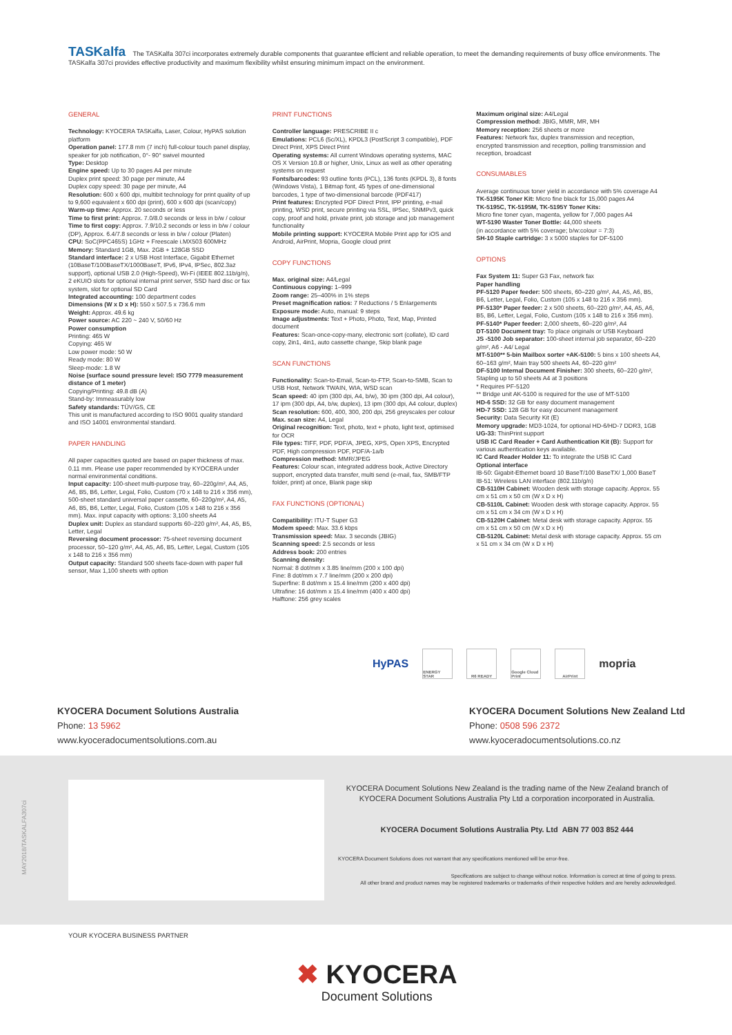TASKalfa The TASKalfa 307ci incorporates extremely durable components that guarantee efficient and reliable operation, to meet the demanding requirements of busy office environments. The TASKalfa 307ci provides effective productivity and maximum flexibility whilst ensuring minimum impact on the environment.
GENERAL
Technology: KYOCERA TASKalfa, Laser, Colour, HyPAS solution platform
Operation panel: 177.8 mm (7 inch) full-colour touch panel display, speaker for job notification, 0°- 90° swivel mounted
Type: Desktop
Engine speed: Up to 30 pages A4 per minute
Duplex print speed: 30 page per minute, A4
Duplex copy speed: 30 page per minute, A4
Resolution: 600 x 600 dpi, multibit technology for print quality of up to 9,600 equivalent x 600 dpi (print), 600 x 600 dpi (scan/copy)
Warm-up time: Approx. 20 seconds or less
Time to first print: Approx. 7.0/8.0 seconds or less in b/w / colour
Time to first copy: Approx. 7.9/10.2 seconds or less in b/w / colour (DP), Approx. 6.4/7.8 seconds or less in b/w / colour (Platen)
CPU: SoC(PPC465S) 1GHz + Freescale i.MX503 600MHz
Memory: Standard 1GB, Max. 2GB + 128GB SSD
Standard interface: 2 x USB Host Interface, Gigabit Ethernet (10BaseT/100BaseTX/1000BaseT, IPv6, IPv4, IPSec, 802.3az support), optional USB 2.0 (High-Speed), Wi-Fi (IEEE 802.11b/g/n), 2 eKUIO slots for optional internal print server, SSD hard disc or fax system, slot for optional SD Card
Integrated accounting: 100 department codes
Dimensions (W x D x H): 550 x 507.5 x 736.6 mm
Weight: Approx. 49.6 kg
Power source: AC 220 ~ 240 V, 50/60 Hz
Power consumption
Printing: 465 W
Copying: 465 W
Low power mode: 50 W
Ready mode: 80 W
Sleep-mode: 1.8 W
Noise (surface sound pressure level: ISO 7779 measurement distance of 1 meter)
Copying/Printing: 49.8 dB (A)
Stand-by: Immeasurably low
Safety standards: TÜV/GS, CE
This unit is manufactured according to ISO 9001 quality standard and ISO 14001 environmental standard.
PAPER HANDLING
All paper capacities quoted are based on paper thickness of max. 0.11 mm. Please use paper recommended by KYOCERA under normal environmental conditions.
Input capacity: 100-sheet multi-purpose tray, 60–220g/m², A4, A5, A6, B5, B6, Letter, Legal, Folio, Custom (70 x 148 to 216 x 356 mm), 500-sheet standard universal paper cassette, 60–220g/m², A4, A5, A6, B5, B6, Letter, Legal, Folio, Custom (105 x 148 to 216 x 356 mm). Max. input capacity with options: 3,100 sheets A4
Duplex unit: Duplex as standard supports 60–220 g/m², A4, A5, B5, Letter, Legal
Reversing document processor: 75-sheet reversing document processor, 50–120 g/m², A4, A5, A6, B5, Letter, Legal, Custom (105 x 148 to 216 x 356 mm)
Output capacity: Standard 500 sheets face-down with paper full sensor, Max 1,100 sheets with option
PRINT FUNCTIONS
Controller language: PRESCRIBE II c
Emulations: PCL6 (5c/XL), KPDL3 (PostScript 3 compatible), PDF Direct Print, XPS Direct Print
Operating systems: All current Windows operating systems, MAC OS X Version 10.8 or higher, Unix, Linux as well as other operating systems on request
Fonts/barcodes: 93 outline fonts (PCL), 136 fonts (KPDL 3), 8 fonts (Windows Vista), 1 Bitmap font, 45 types of one-dimensional barcodes, 1 type of two-dimensional barcode (PDF417)
Print features: Encrypted PDF Direct Print, IPP printing, e-mail printing, WSD print, secure printing via SSL, IPSec, SNMPv3, quick copy, proof and hold, private print, job storage and job management functionality
Mobile printing support: KYOCERA Mobile Print app for iOS and Android, AirPrint, Mopria, Google cloud print
COPY FUNCTIONS
Max. original size: A4/Legal
Continuous copying: 1–999
Zoom range: 25–400% in 1% steps
Preset magnification ratios: 7 Reductions / 5 Enlargements
Exposure mode: Auto, manual: 9 steps
Image adjustments: Text + Photo, Photo, Text, Map, Printed document
Features: Scan-once-copy-many, electronic sort (collate), ID card copy, 2in1, 4in1, auto cassette change, Skip blank page
SCAN FUNCTIONS
Functionality: Scan-to-Email, Scan-to-FTP, Scan-to-SMB, Scan to USB Host, Network TWAIN, WIA, WSD scan
Scan speed: 40 ipm (300 dpi, A4, b/w), 30 ipm (300 dpi, A4 colour), 17 ipm (300 dpi, A4, b/w, duplex), 13 ipm (300 dpi, A4 colour, duplex)
Scan resolution: 600, 400, 300, 200 dpi, 256 greyscales per colour
Max. scan size: A4, Legal
Original recognition: Text, photo, text + photo, light text, optimised for OCR
File types: TIFF, PDF, PDF/A, JPEG, XPS, Open XPS, Encrypted PDF, High compression PDF, PDF/A-1a/b
Compression method: MMR/JPEG
Features: Colour scan, integrated address book, Active Directory support, encrypted data transfer, multi send (e-mail, fax, SMB/FTP folder, print) at once, Blank page skip
FAX FUNCTIONS (OPTIONAL)
Compatibility: ITU-T Super G3
Modem speed: Max. 33.6 kbps
Transmission speed: Max. 3 seconds (JBIG)
Scanning speed: 2.5 seconds or less
Address book: 200 entries
Scanning density:
Normal: 8 dot/mm x 3.85 line/mm (200 x 100 dpi)
Fine: 8 dot/mm x 7.7 line/mm (200 x 200 dpi)
Superfine: 8 dot/mm x 15.4 line/mm (200 x 400 dpi)
Ultrafine: 16 dot/mm x 15.4 line/mm (400 x 400 dpi)
Halftone: 256 grey scales
Maximum original size: A4/Legal
Compression method: JBIG, MMR, MR, MH
Memory reception: 256 sheets or more
Features: Network fax, duplex transmission and reception, encrypted transmission and reception, polling transmission and reception, broadcast
CONSUMABLES
Average continuous toner yield in accordance with 5% coverage A4
TK-5195K Toner Kit: Micro fine black for 15,000 pages A4
TK-5195C, TK-5195M, TK-5195Y Toner Kits:
Micro fine toner cyan, magenta, yellow for 7,000 pages A4
WT-5190 Waster Toner Bottle: 44,000 sheets
(in accordance with 5% coverage; b/w:colour = 7:3)
SH-10 Staple cartridge: 3 x 5000 staples for DF-5100
OPTIONS
Fax System 11: Super G3 Fax, network fax
Paper handling
PF-5120 Paper feeder: 500 sheets, 60–220 g/m², A4, A5, A6, B5, B6, Letter, Legal, Folio, Custom (105 x 148 to 216 x 356 mm).
PF-5130* Paper feeder: 2 x 500 sheets, 60–220 g/m², A4, A5, A6, B5, B6, Letter, Legal, Folio, Custom (105 x 148 to 216 x 356 mm).
PF-5140* Paper feeder: 2,000 sheets, 60–220 g/m², A4
DT-5100 Document tray: To place originals or USB Keyboard
JS -5100 Job separator: 100-sheet internal job separator, 60–220 g/m², A6 - A4/ Legal
MT-5100** 5-bin Mailbox sorter +AK-5100: 5 bins x 100 sheets A4, 60–163 g/m², Main tray 500 sheets A4, 60–220 g/m²
DF-5100 Internal Document Finisher: 300 sheets, 60–220 g/m², Stapling up to 50 sheets A4 at 3 positions
* Requires PF-5120
** Bridge unit AK-5100 is required for the use of MT-5100
HD-6 SSD: 32 GB for easy document management
HD-7 SSD: 128 GB for easy document management
Security: Data Security Kit (E)
Memory upgrade: MD3-1024, for optional HD-6/HD-7 DDR3, 1GB
UG-33: ThinPrint support
USB IC Card Reader + Card Authentication Kit (B): Support for various authentication keys available.
IC Card Reader Holder 11: To integrate the USB IC Card
Optional interface
IB-50: Gigabit-Ethernet board 10 BaseT/100 BaseTX/ 1,000 BaseT
IB-51: Wireless LAN interface (802.11b/g/n)
CB-5110H Cabinet: Wooden desk with storage capacity. Approx. 55 cm x 51 cm x 50 cm (W x D x H)
CB-5110L Cabinet: Wooden desk with storage capacity. Approx. 55 cm x 51 cm x 34 cm (W x D x H)
CB-5120H Cabinet: Metal desk with storage capacity. Approx. 55 cm x 51 cm x 50 cm (W x D x H)
CB-5120L Cabinet: Metal desk with storage capacity. Approx. 55 cm x 51 cm x 34 cm (W x D x H)
HyPAS
ENERGY STAR R6 READY
Google Cloud Print
AirPrint
mopria
KYOCERA Document Solutions Australia
Phone: 13 5962
www.kyoceradocumentsolutions.com.au
KYOCERA Document Solutions New Zealand Ltd
Phone: 0508 596 2372
www.kyoceradocumentsolutions.co.nz
KYOCERA Document Solutions New Zealand is the trading name of the New Zealand branch of KYOCERA Document Solutions Australia Pty Ltd a corporation incorporated in Australia.
KYOCERA Document Solutions Australia Pty. Ltd ABN 77 003 852 444
KYOCERA Document Solutions does not warrant that any specifications mentioned will be error-free.
Specifications are subject to change without notice. Information is correct at time of going to press.
All other brand and product names may be registered trademarks or trademarks of their respective holders and are hereby acknowledged.
MAY2018/TASKALFA307ci
YOUR KYOCERA BUSINESS PARTNER
✖ KYOCERA
Document Solutions